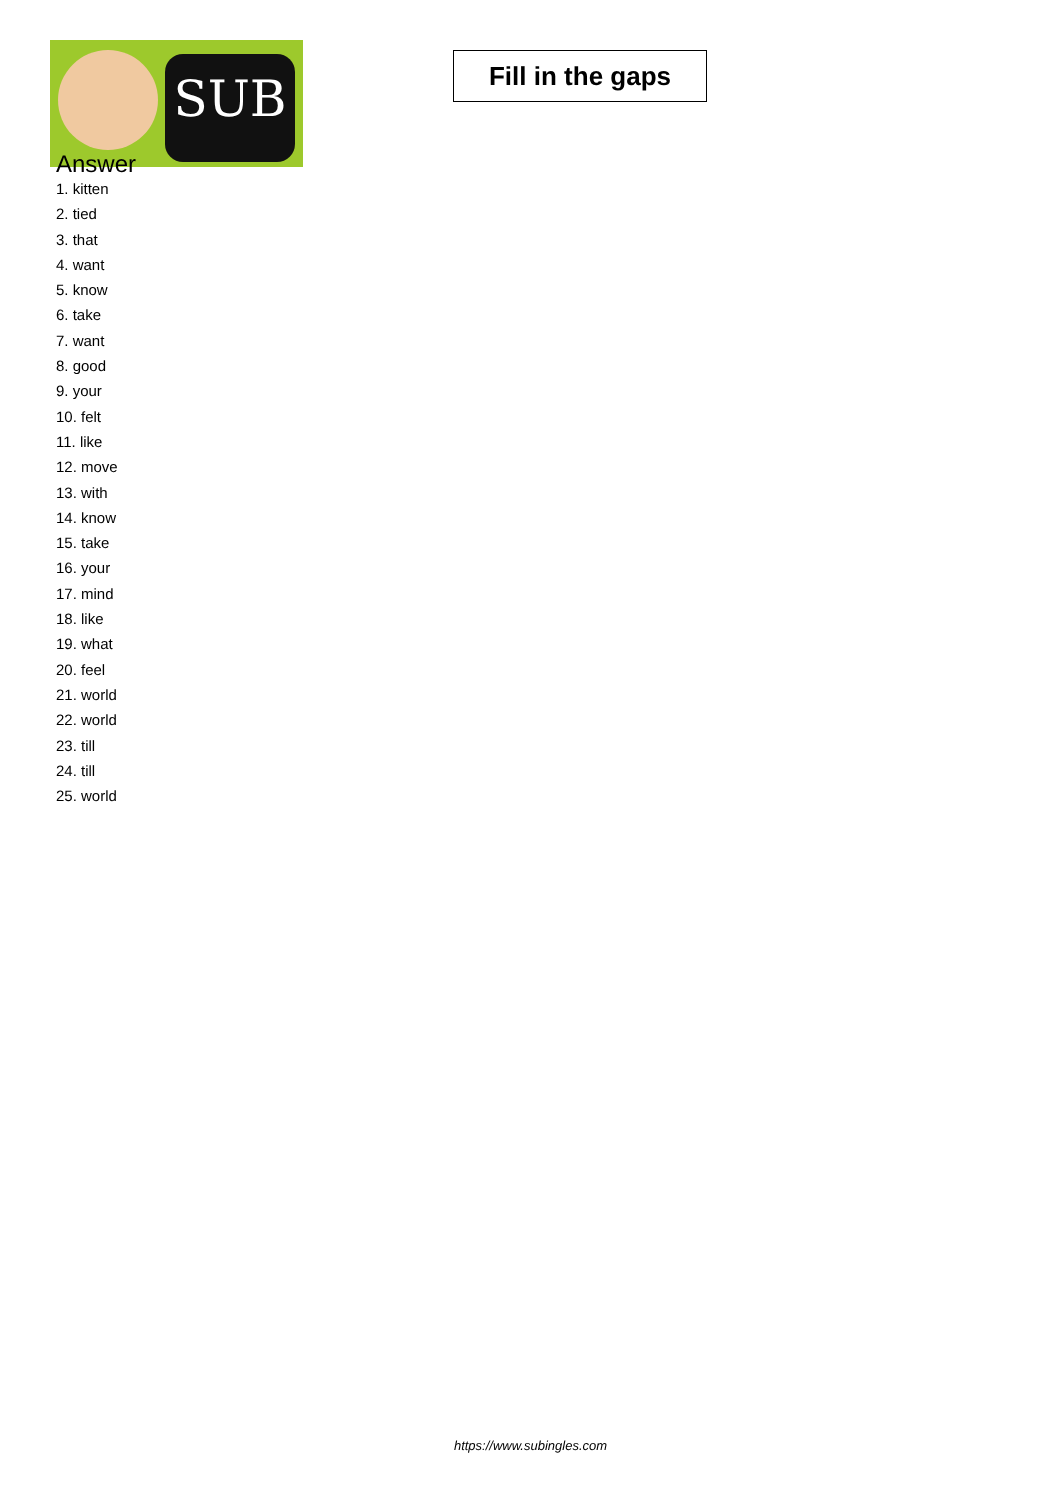SUB
Fill in the gaps
Answer
1. kitten
2. tied
3. that
4. want
5. know
6. take
7. want
8. good
9. your
10. felt
11. like
12. move
13. with
14. know
15. take
16. your
17. mind
18. like
19. what
20. feel
21. world
22. world
23. till
24. till
25. world
https://www.subingles.com